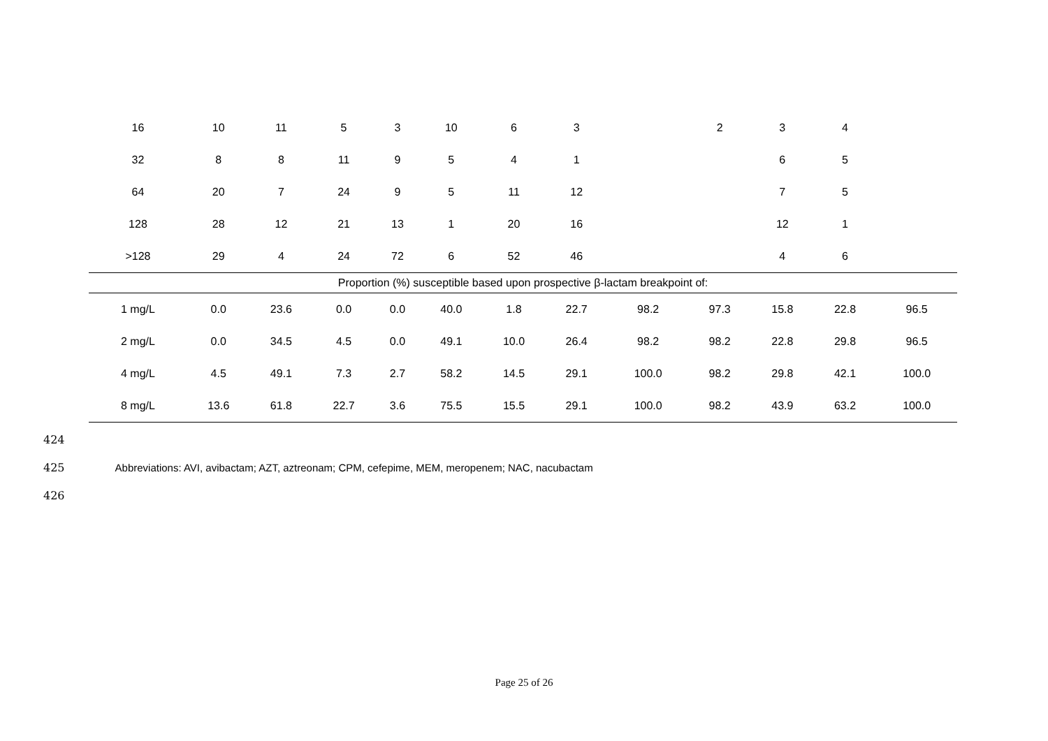| 16 | 10 | 11 | 5 | 3 | 10 | 6 | 3 | | 2 | 3 | 4 | |
| 32 | 8 | 8 | 11 | 9 | 5 | 4 | 1 | | | 6 | 5 | |
| 64 | 20 | 7 | 24 | 9 | 5 | 11 | 12 | | | 7 | 5 | |
| 128 | 28 | 12 | 21 | 13 | 1 | 20 | 16 | | | 12 | 1 | |
| >128 | 29 | 4 | 24 | 72 | 6 | 52 | 46 | | | 4 | 6 | |
| Proportion (%) susceptible based upon prospective β-lactam breakpoint of: | | | | | | | | | | | | |
| 1 mg/L | 0.0 | 23.6 | 0.0 | 0.0 | 40.0 | 1.8 | 22.7 | 98.2 | 97.3 | 15.8 | 22.8 | 96.5 |
| 2 mg/L | 0.0 | 34.5 | 4.5 | 0.0 | 49.1 | 10.0 | 26.4 | 98.2 | 98.2 | 22.8 | 29.8 | 96.5 |
| 4 mg/L | 4.5 | 49.1 | 7.3 | 2.7 | 58.2 | 14.5 | 29.1 | 100.0 | 98.2 | 29.8 | 42.1 | 100.0 |
| 8 mg/L | 13.6 | 61.8 | 22.7 | 3.6 | 75.5 | 15.5 | 29.1 | 100.0 | 98.2 | 43.9 | 63.2 | 100.0 |
424
425 Abbreviations: AVI, avibactam; AZT, aztreonam; CPM, cefepime, MEM, meropenem; NAC, nacubactam
426
Page 25 of 26